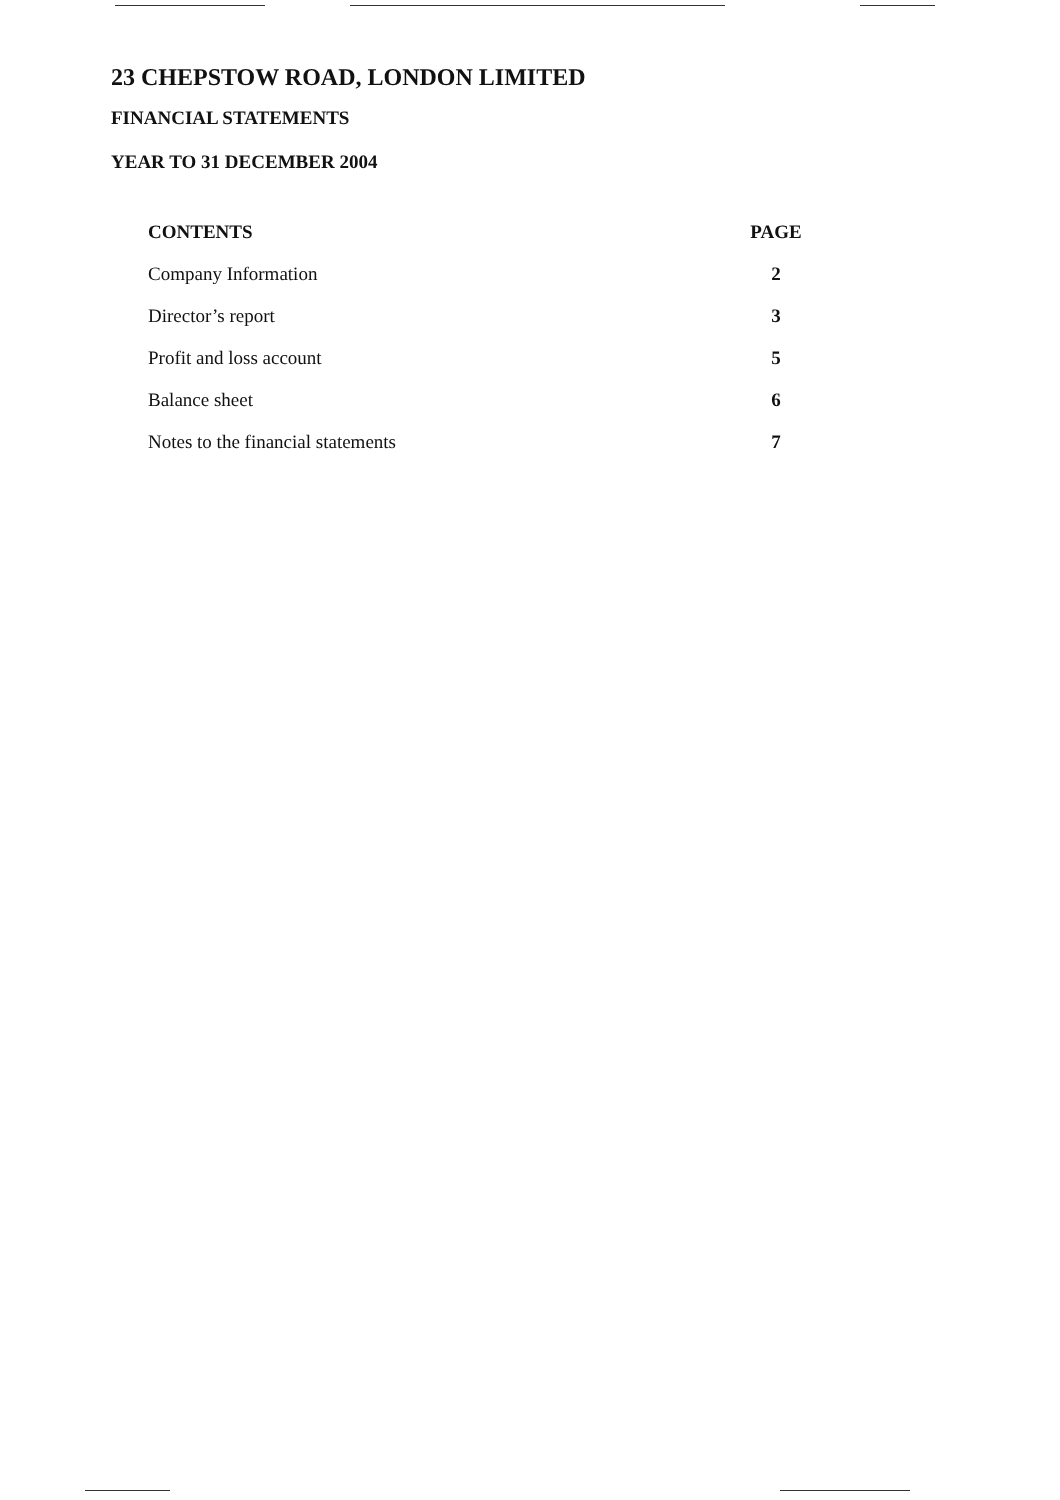23 CHEPSTOW ROAD, LONDON LIMITED
FINANCIAL STATEMENTS
YEAR TO 31 DECEMBER 2004
| CONTENTS | PAGE |
| --- | --- |
| Company Information | 2 |
| Director’s report | 3 |
| Profit and loss account | 5 |
| Balance sheet | 6 |
| Notes to the financial statements | 7 |